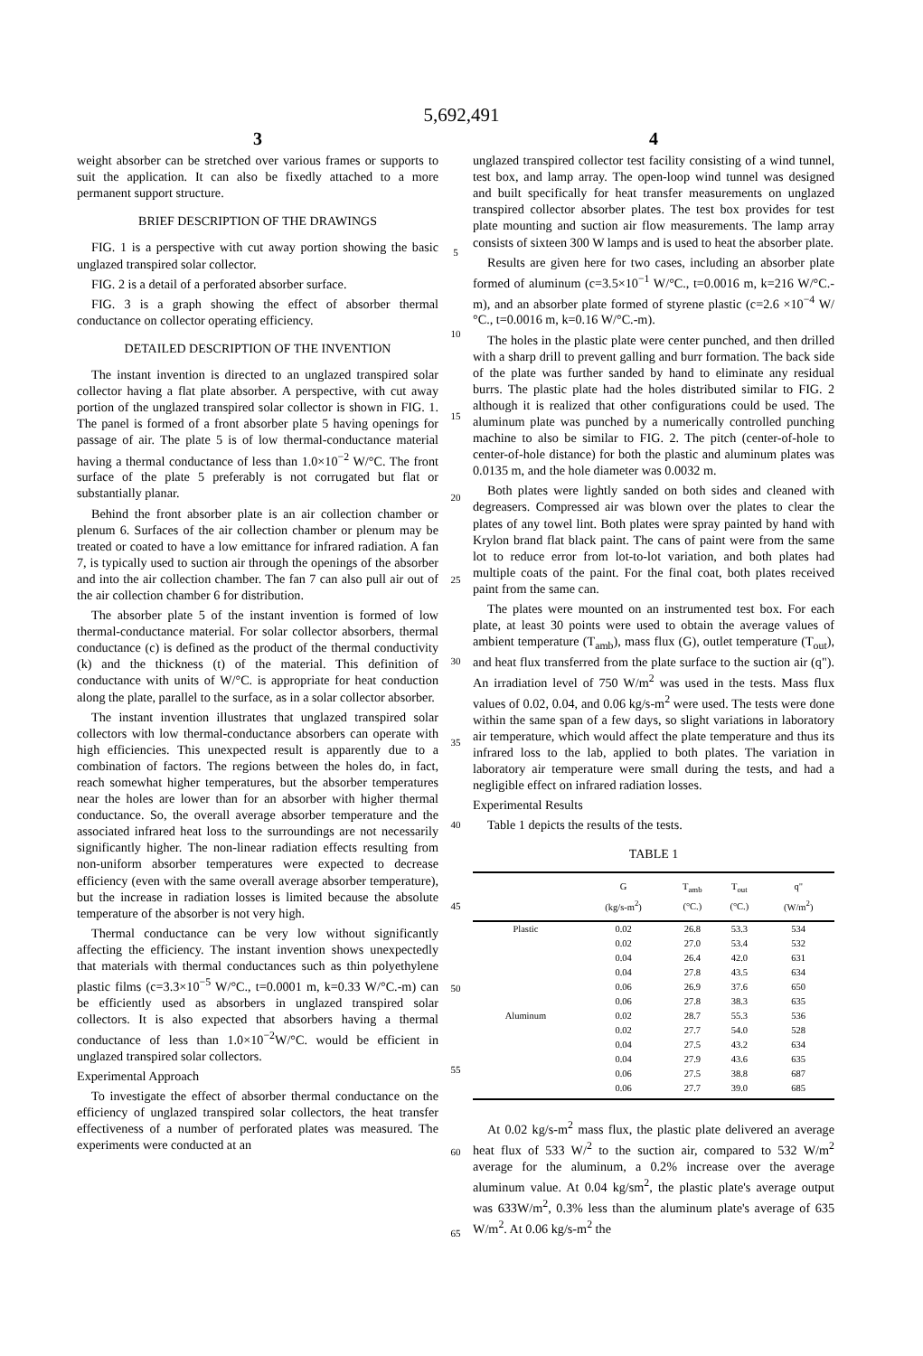5,692,491
3
weight absorber can be stretched over various frames or supports to suit the application. It can also be fixedly attached to a more permanent support structure.
BRIEF DESCRIPTION OF THE DRAWINGS
FIG. 1 is a perspective with cut away portion showing the basic unglazed transpired solar collector.
FIG. 2 is a detail of a perforated absorber surface.
FIG. 3 is a graph showing the effect of absorber thermal conductance on collector operating efficiency.
DETAILED DESCRIPTION OF THE INVENTION
The instant invention is directed to an unglazed transpired solar collector having a flat plate absorber. A perspective, with cut away portion of the unglazed transpired solar collector is shown in FIG. 1. The panel is formed of a front absorber plate 5 having openings for passage of air. The plate 5 is of low thermal-conductance material having a thermal conductance of less than 1.0×10<sup>−2</sup> W/°C. The front surface of the plate 5 preferably is not corrugated but flat or substantially planar.
Behind the front absorber plate is an air collection chamber or plenum 6. Surfaces of the air collection chamber or plenum may be treated or coated to have a low emittance for infrared radiation. A fan 7, is typically used to suction air through the openings of the absorber and into the air collection chamber. The fan 7 can also pull air out of the air collection chamber 6 for distribution.
The absorber plate 5 of the instant invention is formed of low thermal-conductance material. For solar collector absorbers, thermal conductance (c) is defined as the product of the thermal conductivity (k) and the thickness (t) of the material. This definition of conductance with units of W/°C. is appropriate for heat conduction along the plate, parallel to the surface, as in a solar collector absorber.
The instant invention illustrates that unglazed transpired solar collectors with low thermal-conductance absorbers can operate with high efficiencies. This unexpected result is apparently due to a combination of factors. The regions between the holes do, in fact, reach somewhat higher temperatures, but the absorber temperatures near the holes are lower than for an absorber with higher thermal conductance. So, the overall average absorber temperature and the associated infrared heat loss to the surroundings are not necessarily significantly higher. The non-linear radiation effects resulting from non-uniform absorber temperatures were expected to decrease efficiency (even with the same overall average absorber temperature), but the increase in radiation losses is limited because the absolute temperature of the absorber is not very high.
Thermal conductance can be very low without significantly affecting the efficiency. The instant invention shows unexpectedly that materials with thermal conductances such as thin polyethylene plastic films (c=3.3×10<sup>−5</sup> W/°C., t=0.0001 m, k=0.33 W/°C.-m) can be efficiently used as absorbers in unglazed transpired solar collectors. It is also expected that absorbers having a thermal conductance of less than 1.0×10<sup>−2</sup>W/°C. would be efficient in unglazed transpired solar collectors.
Experimental Approach
To investigate the effect of absorber thermal conductance on the efficiency of unglazed transpired solar collectors, the heat transfer effectiveness of a number of perforated plates was measured. The experiments were conducted at an
5
10
15
20
25
30
35
40
45
50
55
60
65
4
unglazed transpired collector test facility consisting of a wind tunnel, test box, and lamp array. The open-loop wind tunnel was designed and built specifically for heat transfer measurements on unglazed transpired collector absorber plates. The test box provides for test plate mounting and suction air flow measurements. The lamp array consists of sixteen 300 W lamps and is used to heat the absorber plate.
Results are given here for two cases, including an absorber plate formed of aluminum (c=3.5×10<sup>−1</sup> W/°C., t=0.0016 m, k=216 W/°C.-m), and an absorber plate formed of styrene plastic (c=2.6 ×10<sup>−4</sup> W/°C., t=0.0016 m, k=0.16 W/°C.-m).
The holes in the plastic plate were center punched, and then drilled with a sharp drill to prevent galling and burr formation. The back side of the plate was further sanded by hand to eliminate any residual burrs. The plastic plate had the holes distributed similar to FIG. 2 although it is realized that other configurations could be used. The aluminum plate was punched by a numerically controlled punching machine to also be similar to FIG. 2. The pitch (center-of-hole to center-of-hole distance) for both the plastic and aluminum plates was 0.0135 m, and the hole diameter was 0.0032 m.
Both plates were lightly sanded on both sides and cleaned with degreasers. Compressed air was blown over the plates to clear the plates of any towel lint. Both plates were spray painted by hand with Krylon brand flat black paint. The cans of paint were from the same lot to reduce error from lot-to-lot variation, and both plates had multiple coats of the paint. For the final coat, both plates received paint from the same can.
The plates were mounted on an instrumented test box. For each plate, at least 30 points were used to obtain the average values of ambient temperature (T<sub>amb</sub>), mass flux (G), outlet temperature (T<sub>out</sub>), and heat flux transferred from the plate surface to the suction air (q"). An irradiation level of 750 W/m<sup>2</sup> was used in the tests. Mass flux values of 0.02, 0.04, and 0.06 kg/s-m<sup>2</sup> were used. The tests were done within the same span of a few days, so slight variations in laboratory air temperature, which would affect the plate temperature and thus its infrared loss to the lab, applied to both plates. The variation in laboratory air temperature were small during the tests, and had a negligible effect on infrared radiation losses.
Experimental Results
Table 1 depicts the results of the tests.
TABLE 1
| | G (kg/s-m<sup>2</sup>) | T<sub>amb</sub> (°C.) | T<sub>out</sub> (°C.) | q" (W/m<sup>2</sup>) |
| --- | --- | --- | --- | --- |
| Plastic | 0.02 | 26.8 | 53.3 | 534 |
| | 0.02 | 27.0 | 53.4 | 532 |
| | 0.04 | 26.4 | 42.0 | 631 |
| | 0.04 | 27.8 | 43.5 | 634 |
| | 0.06 | 26.9 | 37.6 | 650 |
| | 0.06 | 27.8 | 38.3 | 635 |
| Aluminum | 0.02 | 28.7 | 55.3 | 536 |
| | 0.02 | 27.7 | 54.0 | 528 |
| | 0.04 | 27.5 | 43.2 | 634 |
| | 0.04 | 27.9 | 43.6 | 635 |
| | 0.06 | 27.5 | 38.8 | 687 |
| | 0.06 | 27.7 | 39.0 | 685 |
At 0.02 kg/s-m<sup>2</sup> mass flux, the plastic plate delivered an average heat flux of 533 W/<sup>2</sup> to the suction air, compared to 532 W/m<sup>2</sup> average for the aluminum, a 0.2% increase over the average aluminum value. At 0.04 kg/sm<sup>2</sup>, the plastic plate's average output was 633W/m<sup>2</sup>, 0.3% less than the aluminum plate's average of 635 W/m<sup>2</sup>. At 0.06 kg/s-m<sup>2</sup> the